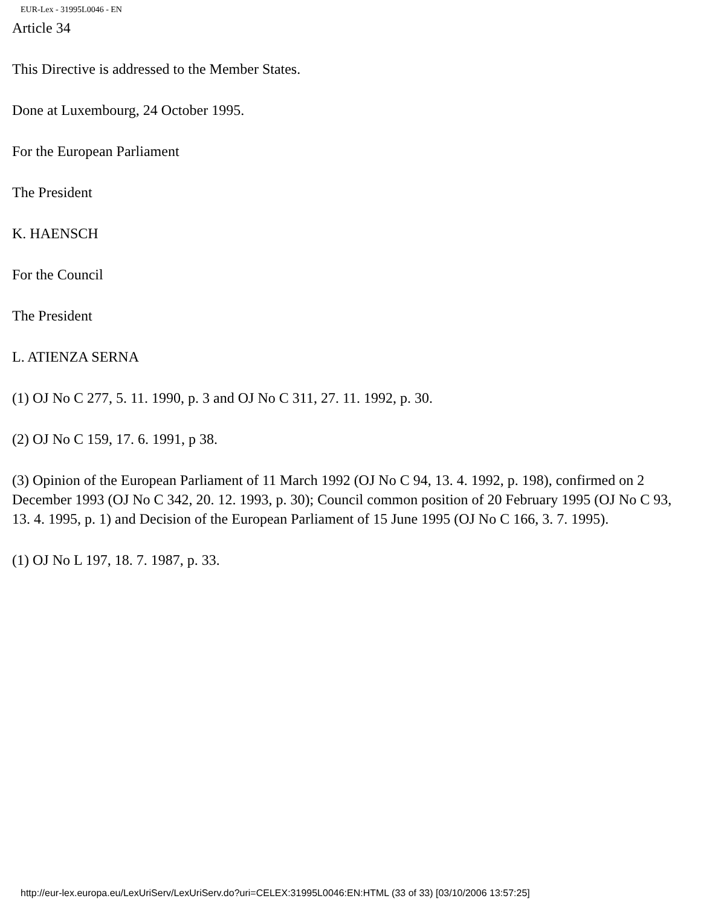EUR-Lex - 31995L0046 - EN
Article 34
This Directive is addressed to the Member States.
Done at Luxembourg, 24 October 1995.
For the European Parliament
The President
K. HAENSCH
For the Council
The President
L. ATIENZA SERNA
(1) OJ No C 277, 5. 11. 1990, p. 3 and OJ No C 311, 27. 11. 1992, p. 30.
(2) OJ No C 159, 17. 6. 1991, p 38.
(3) Opinion of the European Parliament of 11 March 1992 (OJ No C 94, 13. 4. 1992, p. 198), confirmed on 2 December 1993 (OJ No C 342, 20. 12. 1993, p. 30); Council common position of 20 February 1995 (OJ No C 93, 13. 4. 1995, p. 1) and Decision of the European Parliament of 15 June 1995 (OJ No C 166, 3. 7. 1995).
(1) OJ No L 197, 18. 7. 1987, p. 33.
http://eur-lex.europa.eu/LexUriServ/LexUriServ.do?uri=CELEX:31995L0046:EN:HTML (33 of 33) [03/10/2006 13:57:25]